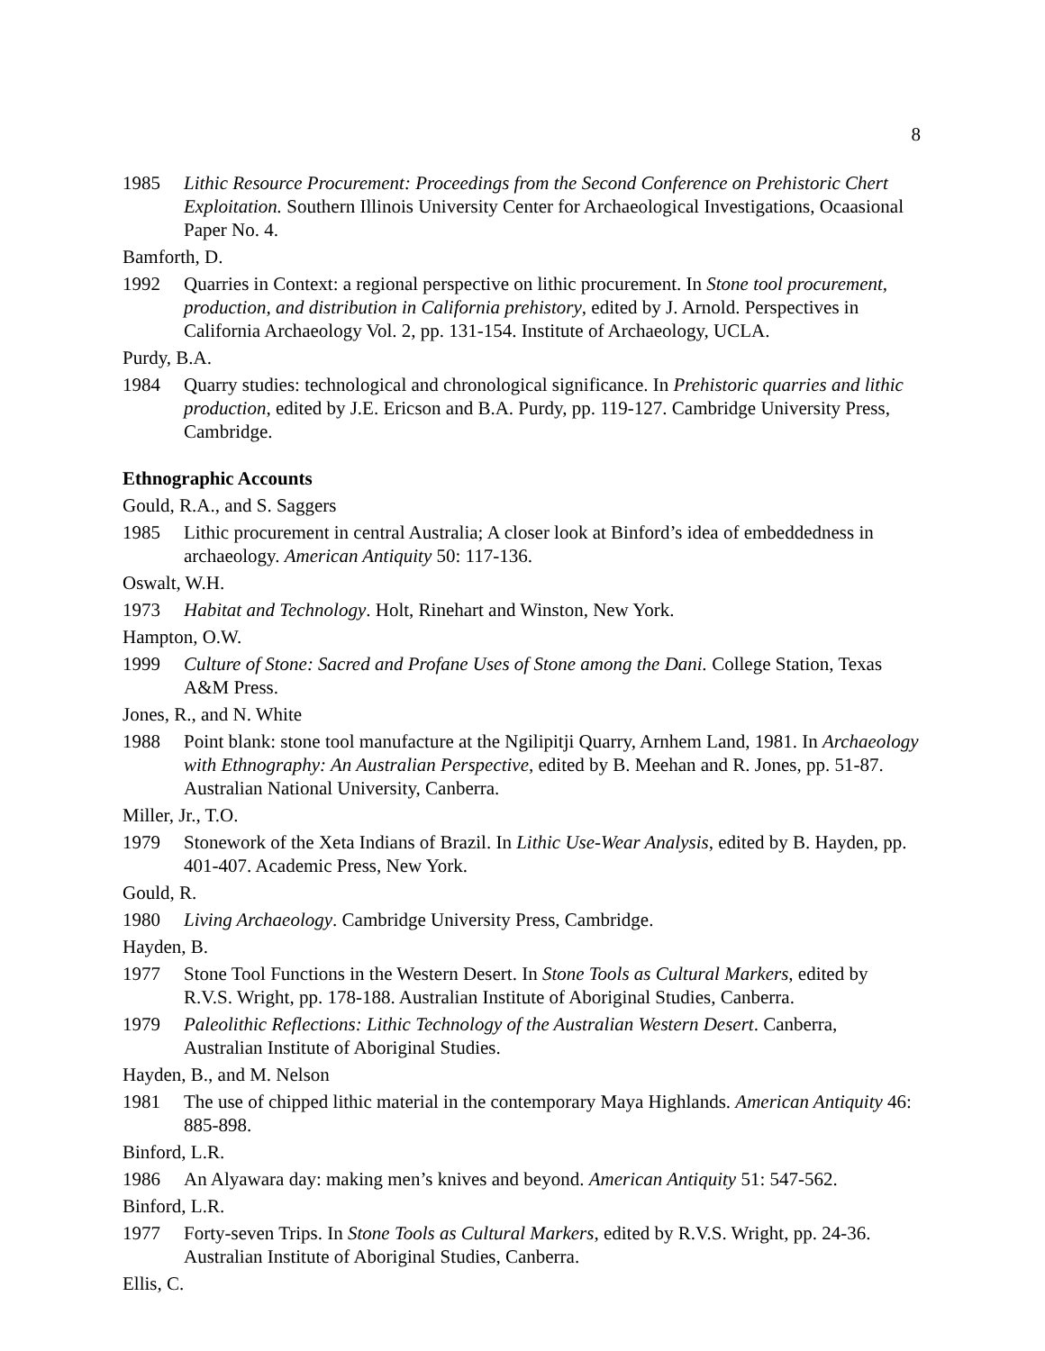8
1985 Lithic Resource Procurement: Proceedings from the Second Conference on Prehistoric Chert Exploitation. Southern Illinois University Center for Archaeological Investigations, Ocaasional Paper No. 4.
Bamforth, D.
1992 Quarries in Context: a regional perspective on lithic procurement. In Stone tool procurement, production, and distribution in California prehistory, edited by J. Arnold. Perspectives in California Archaeology Vol. 2, pp. 131-154. Institute of Archaeology, UCLA.
Purdy, B.A.
1984 Quarry studies: technological and chronological significance. In Prehistoric quarries and lithic production, edited by J.E. Ericson and B.A. Purdy, pp. 119-127. Cambridge University Press, Cambridge.
Ethnographic Accounts
Gould, R.A., and S. Saggers
1985 Lithic procurement in central Australia; A closer look at Binford’s idea of embeddedness in archaeology. American Antiquity 50: 117-136.
Oswalt, W.H.
1973 Habitat and Technology. Holt, Rinehart and Winston, New York.
Hampton, O.W.
1999 Culture of Stone: Sacred and Profane Uses of Stone among the Dani. College Station, Texas A&M Press.
Jones, R., and N. White
1988 Point blank: stone tool manufacture at the Ngilipitji Quarry, Arnhem Land, 1981. In Archaeology with Ethnography: An Australian Perspective, edited by B. Meehan and R. Jones, pp. 51-87. Australian National University, Canberra.
Miller, Jr., T.O.
1979 Stonework of the Xeta Indians of Brazil. In Lithic Use-Wear Analysis, edited by B. Hayden, pp. 401-407. Academic Press, New York.
Gould, R.
1980 Living Archaeology. Cambridge University Press, Cambridge.
Hayden, B.
1977 Stone Tool Functions in the Western Desert. In Stone Tools as Cultural Markers, edited by R.V.S. Wright, pp. 178-188. Australian Institute of Aboriginal Studies, Canberra.
1979 Paleolithic Reflections: Lithic Technology of the Australian Western Desert. Canberra, Australian Institute of Aboriginal Studies.
Hayden, B., and M. Nelson
1981 The use of chipped lithic material in the contemporary Maya Highlands. American Antiquity 46: 885-898.
Binford, L.R.
1986 An Alyawara day: making men’s knives and beyond. American Antiquity 51: 547-562.
Binford, L.R.
1977 Forty-seven Trips. In Stone Tools as Cultural Markers, edited by R.V.S. Wright, pp. 24-36. Australian Institute of Aboriginal Studies, Canberra.
Ellis, C.